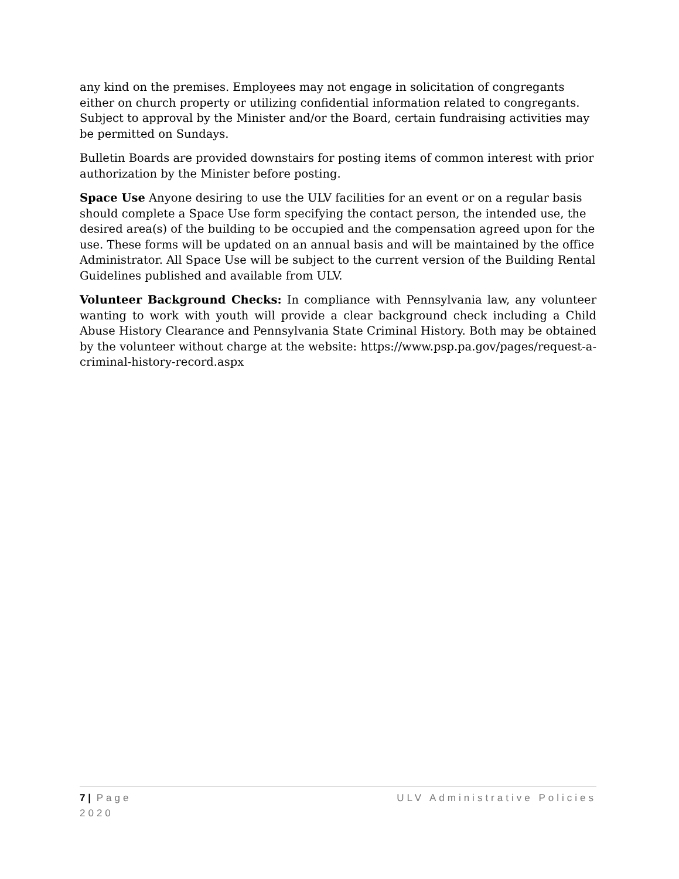any kind on the premises. Employees may not engage in solicitation of congregants either on church property or utilizing confidential information related to congregants. Subject to approval by the Minister and/or the Board, certain fundraising activities may be permitted on Sundays.
Bulletin Boards are provided downstairs for posting items of common interest with prior authorization by the Minister before posting.
Space Use Anyone desiring to use the ULV facilities for an event or on a regular basis should complete a Space Use form specifying the contact person, the intended use, the desired area(s) of the building to be occupied and the compensation agreed upon for the use. These forms will be updated on an annual basis and will be maintained by the office Administrator. All Space Use will be subject to the current version of the Building Rental Guidelines published and available from ULV.
Volunteer Background Checks: In compliance with Pennsylvania law, any volunteer wanting to work with youth will provide a clear background check including a Child Abuse History Clearance and Pennsylvania State Criminal History. Both may be obtained by the volunteer without charge at the website: https://www.psp.pa.gov/pages/request-a-criminal-history-record.aspx
7 | Page ULV Administrative Policies
2020